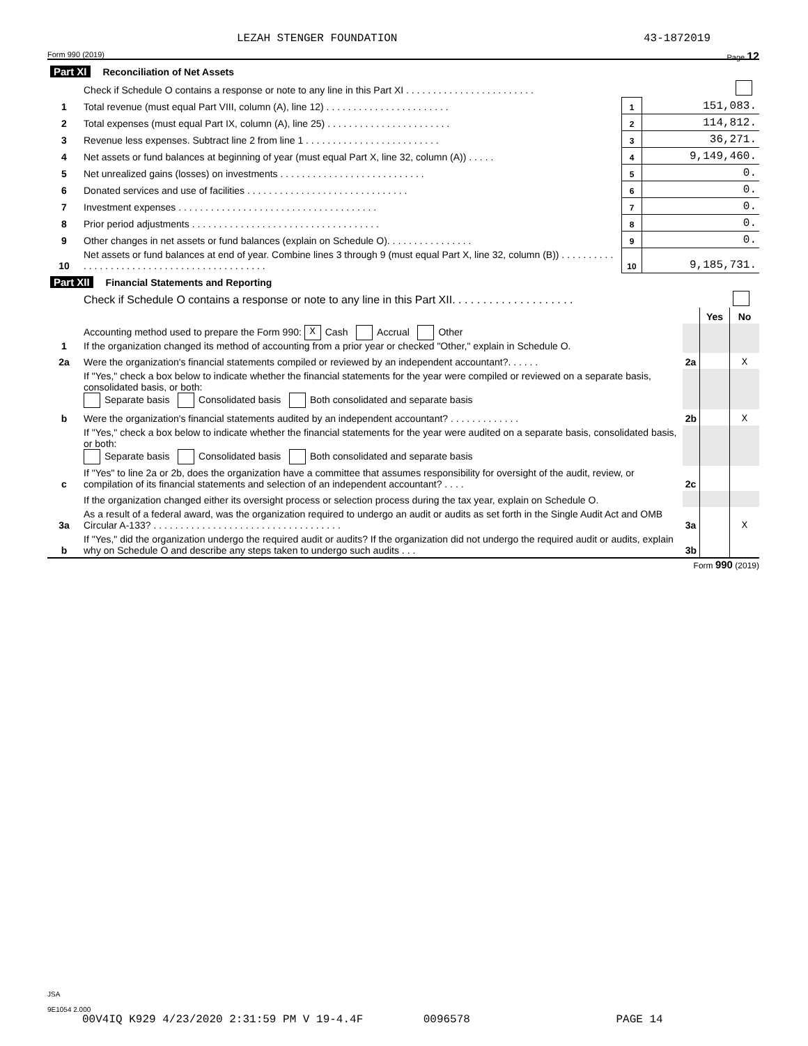LEZAH STENGER FOUNDATION 43-1872019
Form 990 (2019) Page 12
| Part XI Reconciliation of Net Assets | | | |
| | Check if Schedule O contains a response or note to any line in this Part XI . . . . . . . . . . . . . . . . . . . . . . . . | | |
| 1 | Total revenue (must equal Part VIII, column (A), line 12) . . . . . . . . . . . . . . . . . . . . . . . | 1 | 151,083. |
| 2 | Total expenses (must equal Part IX, column (A), line 25) . . . . . . . . . . . . . . . . . . . . . . . | 2 | 114,812. |
| 3 | Revenue less expenses. Subtract line 2 from line 1 . . . . . . . . . . . . . . . . . . . . . . . . . | 3 | 36,271. |
| 4 | Net assets or fund balances at beginning of year (must equal Part X, line 32, column (A)) . . . . . | 4 | 9,149,460. |
| 5 | Net unrealized gains (losses) on investments . . . . . . . . . . . . . . . . . . . . . . . . . . . | 5 | 0. |
| 6 | Donated services and use of facilities . . . . . . . . . . . . . . . . . . . . . . . . . . . . . . | 6 | 0. |
| 7 | Investment expenses . . . . . . . . . . . . . . . . . . . . . . . . . . . . . . . . . . . . . | 7 | 0. |
| 8 | Prior period adjustments . . . . . . . . . . . . . . . . . . . . . . . . . . . . . . . . . . . | 8 | 0. |
| 9 | Other changes in net assets or fund balances (explain on Schedule O). . . . . . . . . . . . . . . . | 9 | 0. |
| 10 | Net assets or fund balances at end of year. Combine lines 3 through 9 (must equal Part X, line 32, column (B)) . . . . . . . . . . . . . . . . . . . . . . . . . . . . . . . . . . . . . . . . . . . . | 10 | 9,185,731. |
| Part XII Financial Statements and Reporting | | | | |
| | Check if Schedule O contains a response or note to any line in this Part XII. . . . . . . . . . . . . . . . . . . . | | | |
| | | | Yes | No |
| 1 | Accounting method used to prepare the Form 990: X Cash Accrual Other If the organization changed its method of accounting from a prior year or checked "Other," explain in Schedule O. | | | |
| 2a | Were the organization's financial statements compiled or reviewed by an independent accountant?. . . . . . | 2a | | X |
| | If "Yes," check a box below to indicate whether the financial statements for the year were compiled or reviewed on a separate basis, consolidated basis, or both: Separate basis Consolidated basis Both consolidated and separate basis | | | |
| b | Were the organization's financial statements audited by an independent accountant? . . . . . . . . . . . . . | 2b | | X |
| | If "Yes," check a box below to indicate whether the financial statements for the year were audited on a separate basis, consolidated basis, or both: Separate basis Consolidated basis Both consolidated and separate basis | | | |
| c | If "Yes" to line 2a or 2b, does the organization have a committee that assumes responsibility for oversight of the audit, review, or compilation of its financial statements and selection of an independent accountant? . . . . | 2c | | |
| | If the organization changed either its oversight process or selection process during the tax year, explain on Schedule O. | | | |
| 3a | As a result of a federal award, was the organization required to undergo an audit or audits as set forth in the Single Audit Act and OMB Circular A-133? . . . . . . . . . . . . . . . . . . . . . . . . . . . . . . . . . . . | 3a | | X |
| b | If "Yes," did the organization undergo the required audit or audits? If the organization did not undergo the required audit or audits, explain why on Schedule O and describe any steps taken to undergo such audits . . . | 3b | | |
Form 990 (2019)
JSA
9E1054 2.000
00V4IQ K929 4/23/2020 2:31:59 PM V 19-4.4F 0096578 PAGE 14